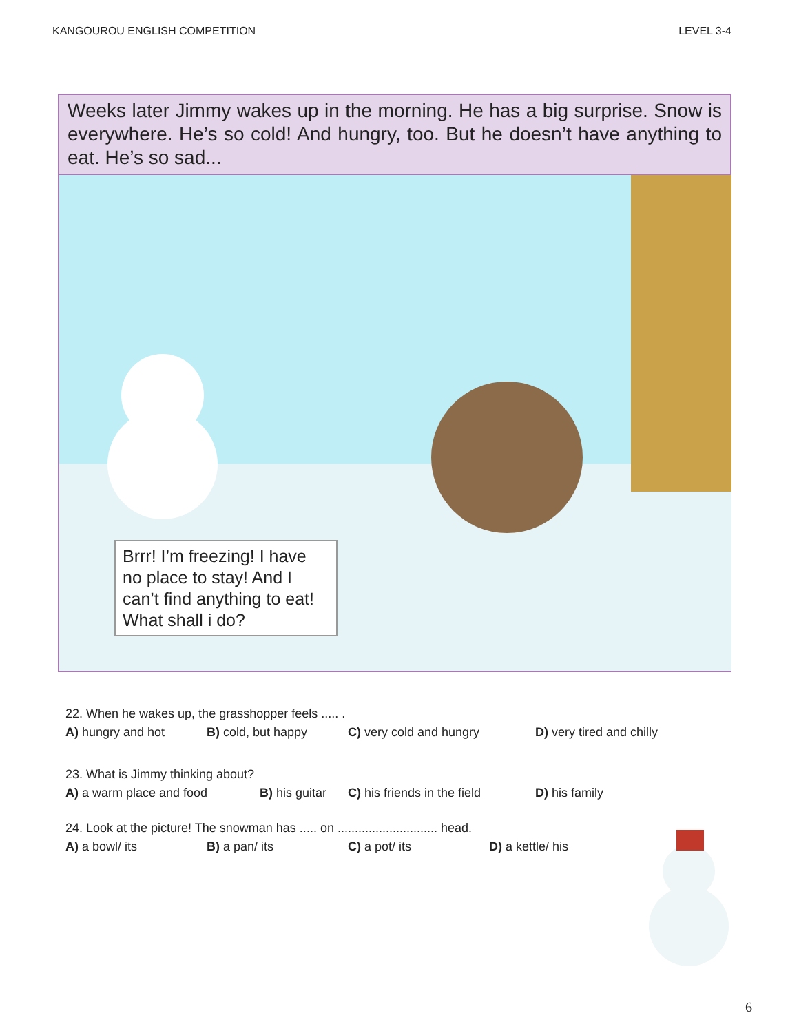KANGOUROU ENGLISH COMPETITION LEVEL 3-4
Weeks later Jimmy wakes up in the morning. He has a big surprise. Snow is everywhere. He’s so cold! And hungry, too. But he doesn’t have anything to eat. He’s so sad...
Brrr! I’m freezing! I have no place to stay! And I can’t find anything to eat! What shall i do?
22. When he wakes up, the grasshopper feels ..... .
A) hungry and hot B) cold, but happy C) very cold and hungry D) very tired and chilly
23. What is Jimmy thinking about?
A) a warm place and food B) his guitar C) his friends in the field D) his family
24. Look at the picture! The snowman has ..... on ............................. head.
A) a bowl/ its B) a pan/ its C) a pot/ its D) a kettle/ his
6